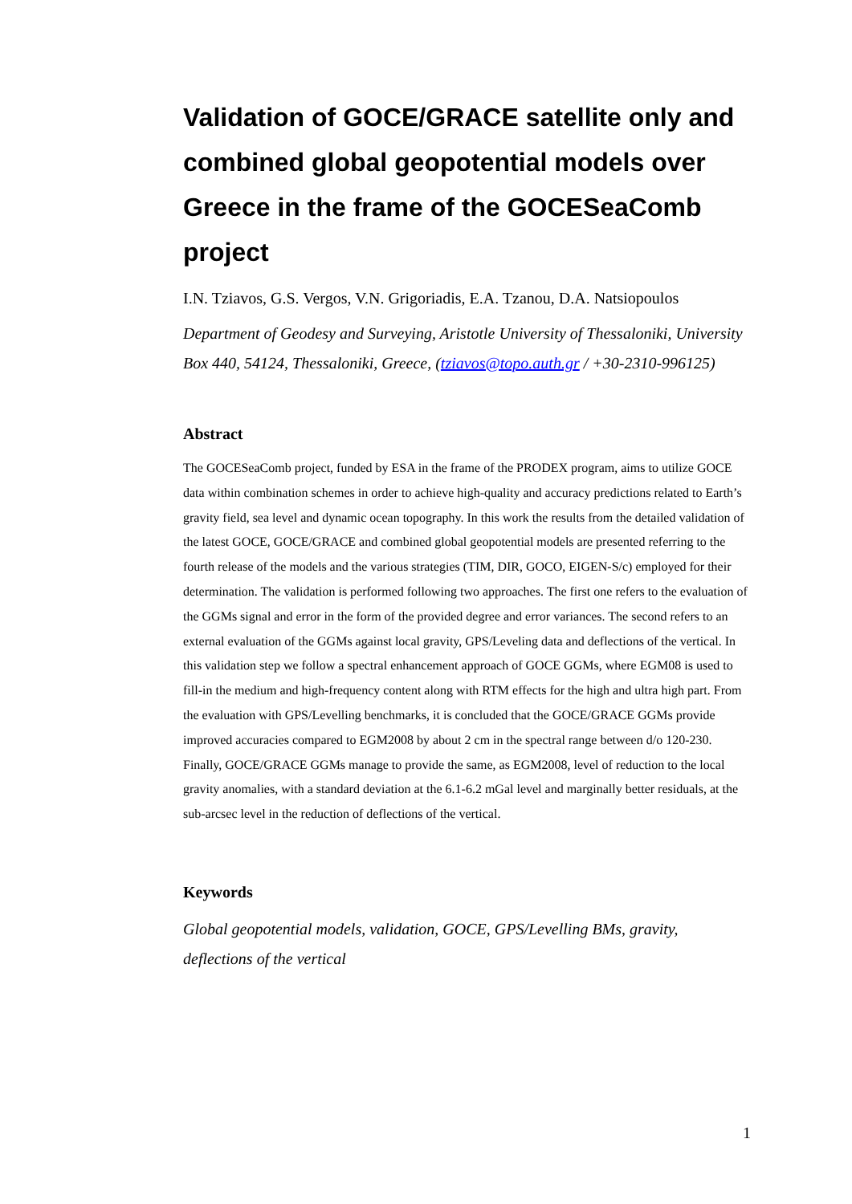Validation of GOCE/GRACE satellite only and combined global geopotential models over Greece in the frame of the GOCESeaComb project
I.N. Tziavos, G.S. Vergos, V.N. Grigoriadis, E.A. Tzanou, D.A. Natsiopoulos
Department of Geodesy and Surveying, Aristotle University of Thessaloniki, University Box 440, 54124, Thessaloniki, Greece, (tziavos@topo.auth.gr / +30-2310-996125)
Abstract
The GOCESeaComb project, funded by ESA in the frame of the PRODEX program, aims to utilize GOCE data within combination schemes in order to achieve high-quality and accuracy predictions related to Earth’s gravity field, sea level and dynamic ocean topography. In this work the results from the detailed validation of the latest GOCE, GOCE/GRACE and combined global geopotential models are presented referring to the fourth release of the models and the various strategies (TIM, DIR, GOCO, EIGEN-S/c) employed for their determination. The validation is performed following two approaches. The first one refers to the evaluation of the GGMs signal and error in the form of the provided degree and error variances. The second refers to an external evaluation of the GGMs against local gravity, GPS/Leveling data and deflections of the vertical. In this validation step we follow a spectral enhancement approach of GOCE GGMs, where EGM08 is used to fill-in the medium and high-frequency content along with RTM effects for the high and ultra high part. From the evaluation with GPS/Levelling benchmarks, it is concluded that the GOCE/GRACE GGMs provide improved accuracies compared to EGM2008 by about 2 cm in the spectral range between d/o 120-230. Finally, GOCE/GRACE GGMs manage to provide the same, as EGM2008, level of reduction to the local gravity anomalies, with a standard deviation at the 6.1-6.2 mGal level and marginally better residuals, at the sub-arcsec level in the reduction of deflections of the vertical.
Keywords
Global geopotential models, validation, GOCE, GPS/Levelling BMs, gravity, deflections of the vertical
1